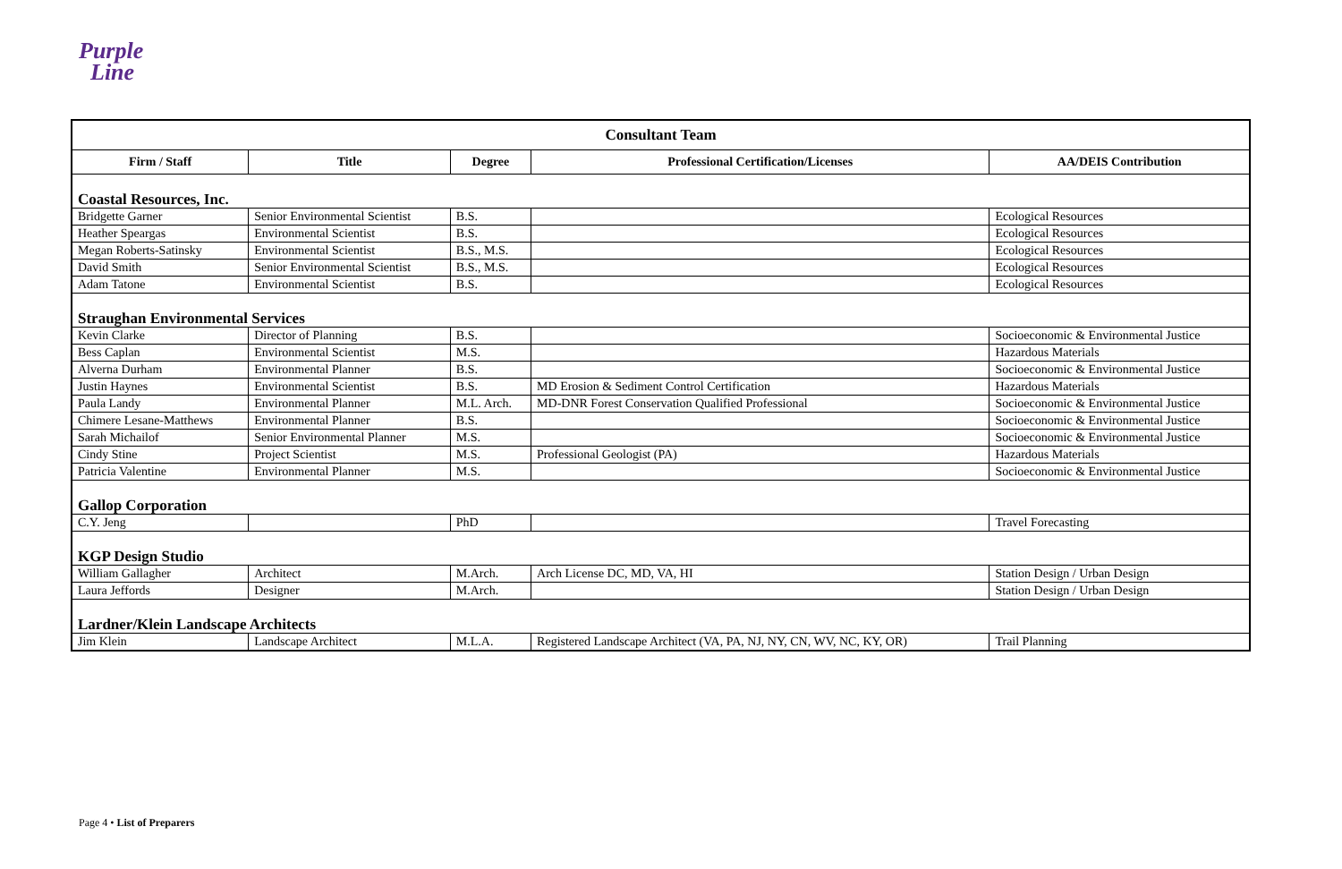Purple
Line
| Consultant Team | | | | |
| Firm / Staff | Title | Degree | Professional Certification/Licenses | AA/DEIS Contribution |
| Coastal Resources, Inc. | | | | |
| Bridgette Garner | Senior Environmental Scientist | B.S. | | Ecological Resources |
| Heather Speargas | Environmental Scientist | B.S. | | Ecological Resources |
| Megan Roberts-Satinsky | Environmental Scientist | B.S., M.S. | | Ecological Resources |
| David Smith | Senior Environmental Scientist | B.S., M.S. | | Ecological Resources |
| Adam Tatone | Environmental Scientist | B.S. | | Ecological Resources |
| Straughan Environmental Services | | | | |
| Kevin Clarke | Director of Planning | B.S. | | Socioeconomic & Environmental Justice |
| Bess Caplan | Environmental Scientist | M.S. | | Hazardous Materials |
| Alverna Durham | Environmental Planner | B.S. | | Socioeconomic & Environmental Justice |
| Justin Haynes | Environmental Scientist | B.S. | MD Erosion & Sediment Control Certification | Hazardous Materials |
| Paula Landy | Environmental Planner | M.L. Arch. | MD-DNR Forest Conservation Qualified Professional | Socioeconomic & Environmental Justice |
| Chimere Lesane-Matthews | Environmental Planner | B.S. | | Socioeconomic & Environmental Justice |
| Sarah Michailof | Senior Environmental Planner | M.S. | | Socioeconomic & Environmental Justice |
| Cindy Stine | Project Scientist | M.S. | Professional Geologist (PA) | Hazardous Materials |
| Patricia Valentine | Environmental Planner | M.S. | | Socioeconomic & Environmental Justice |
| Gallop Corporation | | | | |
| C.Y. Jeng | | PhD | | Travel Forecasting |
| KGP Design Studio | | | | |
| William Gallagher | Architect | M.Arch. | Arch License DC, MD, VA, HI | Station Design / Urban Design |
| Laura Jeffords | Designer | M.Arch. | | Station Design / Urban Design |
| Lardner/Klein Landscape Architects | | | | |
| Jim Klein | Landscape Architect | M.L.A. | Registered Landscape Architect (VA, PA, NJ, NY, CN, WV, NC, KY, OR) | Trail Planning |
Page 4 • List of Preparers